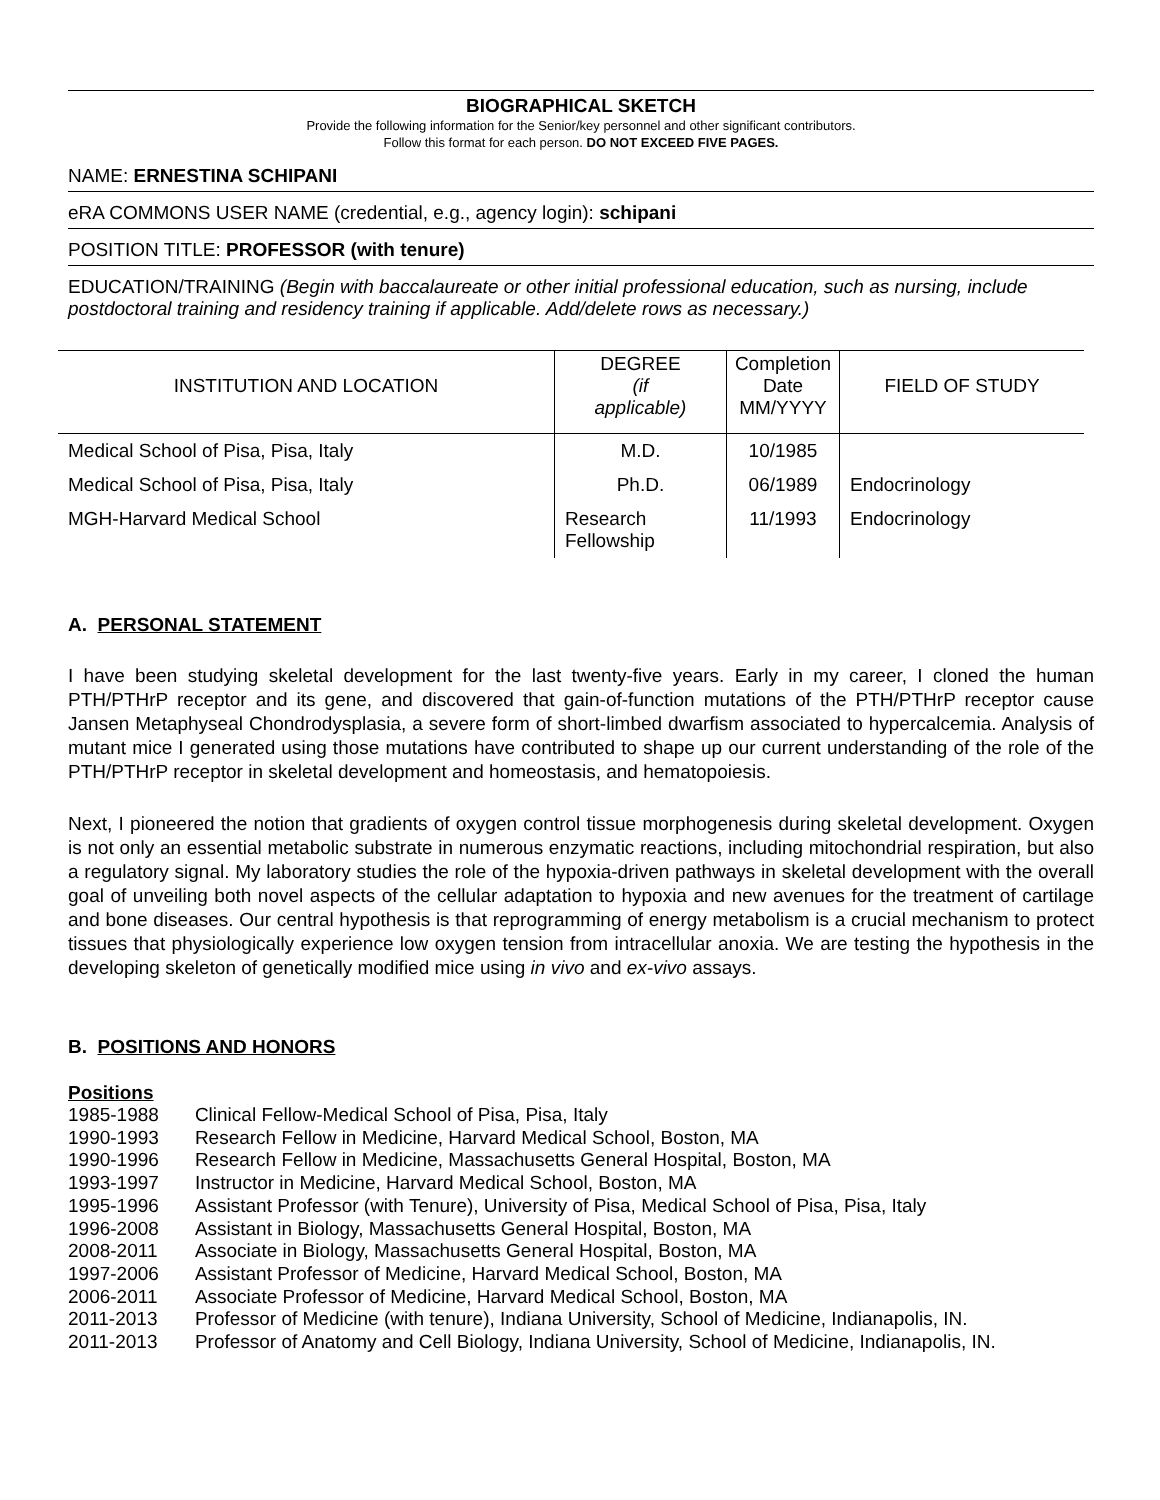BIOGRAPHICAL SKETCH
Provide the following information for the Senior/key personnel and other significant contributors.
Follow this format for each person. DO NOT EXCEED FIVE PAGES.
NAME: ERNESTINA SCHIPANI
eRA COMMONS USER NAME (credential, e.g., agency login): schipani
POSITION TITLE: PROFESSOR (with tenure)
EDUCATION/TRAINING (Begin with baccalaureate or other initial professional education, such as nursing, include postdoctoral training and residency training if applicable. Add/delete rows as necessary.)
| INSTITUTION AND LOCATION | DEGREE (if applicable) | Completion Date MM/YYYY | FIELD OF STUDY |
| --- | --- | --- | --- |
| Medical School of Pisa, Pisa, Italy | M.D. | 10/1985 | |
| Medical School of Pisa, Pisa, Italy | Ph.D. | 06/1989 | Endocrinology |
| MGH-Harvard Medical School | Research Fellowship | 11/1993 | Endocrinology |
A. PERSONAL STATEMENT
I have been studying skeletal development for the last twenty-five years. Early in my career, I cloned the human PTH/PTHrP receptor and its gene, and discovered that gain-of-function mutations of the PTH/PTHrP receptor cause Jansen Metaphyseal Chondrodysplasia, a severe form of short-limbed dwarfism associated to hypercalcemia. Analysis of mutant mice I generated using those mutations have contributed to shape up our current understanding of the role of the PTH/PTHrP receptor in skeletal development and homeostasis, and hematopoiesis.
Next, I pioneered the notion that gradients of oxygen control tissue morphogenesis during skeletal development. Oxygen is not only an essential metabolic substrate in numerous enzymatic reactions, including mitochondrial respiration, but also a regulatory signal. My laboratory studies the role of the hypoxia-driven pathways in skeletal development with the overall goal of unveiling both novel aspects of the cellular adaptation to hypoxia and new avenues for the treatment of cartilage and bone diseases. Our central hypothesis is that reprogramming of energy metabolism is a crucial mechanism to protect tissues that physiologically experience low oxygen tension from intracellular anoxia. We are testing the hypothesis in the developing skeleton of genetically modified mice using in vivo and ex-vivo assays.
B. POSITIONS AND HONORS
Positions
| 1985-1988 | Clinical Fellow-Medical School of Pisa, Pisa, Italy |
| 1990-1993 | Research Fellow in Medicine, Harvard Medical School, Boston, MA |
| 1990-1996 | Research Fellow in Medicine, Massachusetts General Hospital, Boston, MA |
| 1993-1997 | Instructor in Medicine, Harvard Medical School, Boston, MA |
| 1995-1996 | Assistant Professor (with Tenure), University of Pisa, Medical School of Pisa, Pisa, Italy |
| 1996-2008 | Assistant in Biology, Massachusetts General Hospital, Boston, MA |
| 2008-2011 | Associate in Biology, Massachusetts General Hospital, Boston, MA |
| 1997-2006 | Assistant Professor of Medicine, Harvard Medical School, Boston, MA |
| 2006-2011 | Associate Professor of Medicine, Harvard Medical School, Boston, MA |
| 2011-2013 | Professor of Medicine (with tenure), Indiana University, School of Medicine, Indianapolis, IN. |
| 2011-2013 | Professor of Anatomy and Cell Biology, Indiana University, School of Medicine, Indianapolis, IN. |